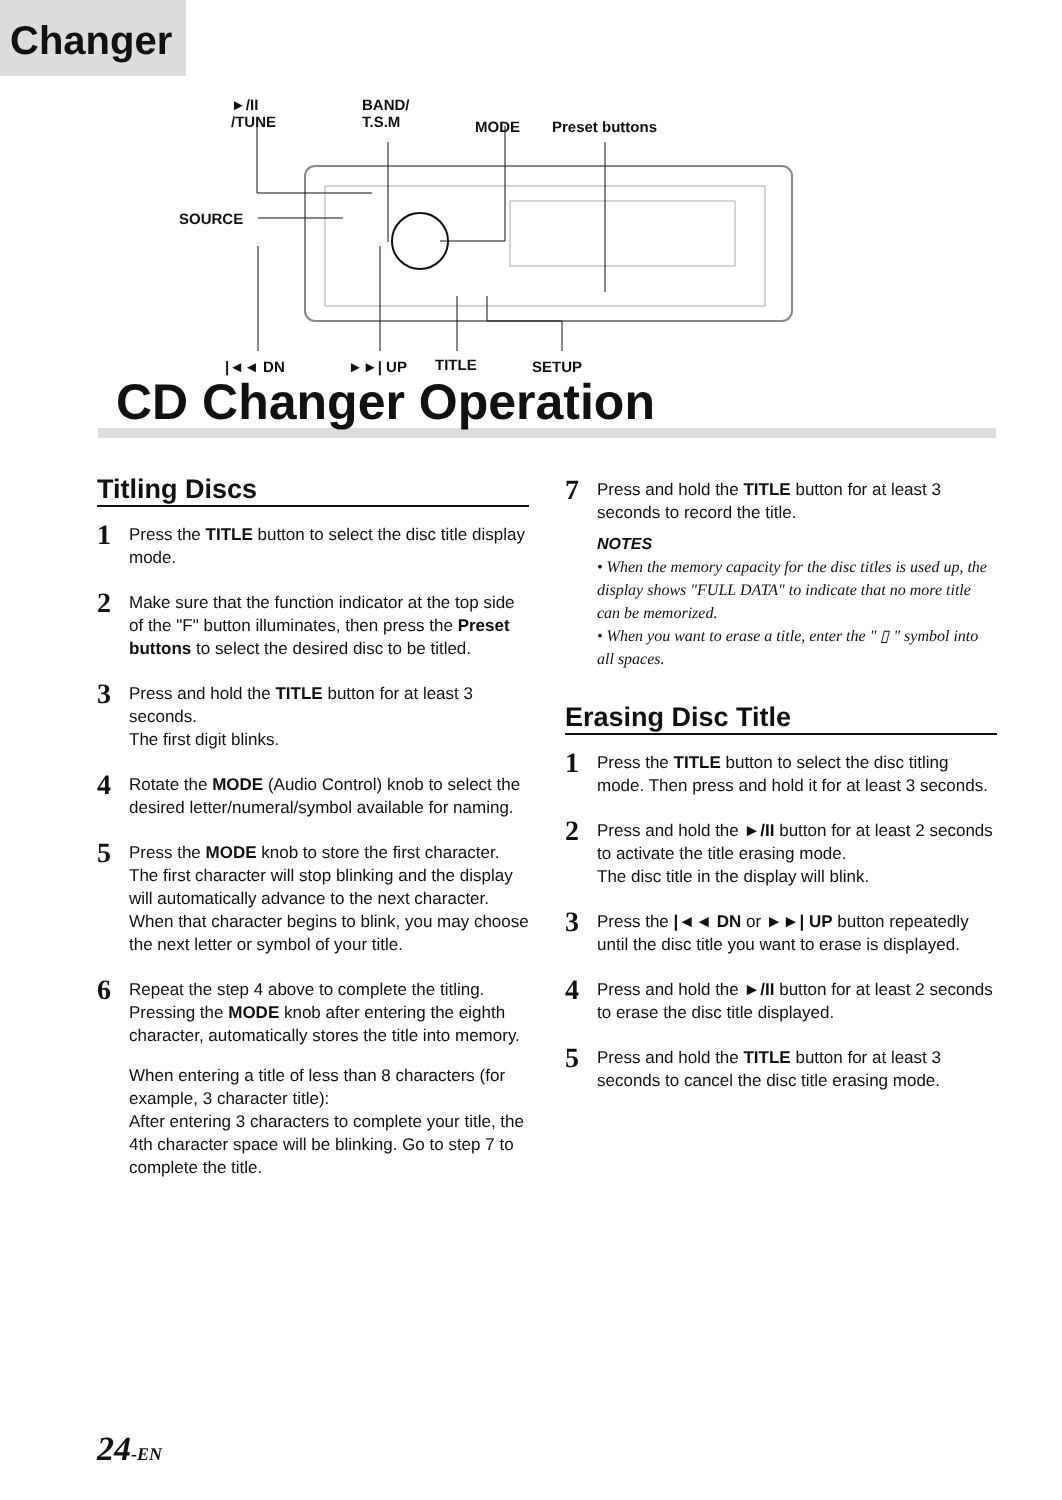Changer
►/II
/TUNE
BAND/
T.S.M MODE Preset buttons
SOURCE
|◄◄ DN ►►| UP TITLE SETUP
CD Changer Operation
Titling Discs
1
Press the TITLE button to select the disc title display mode.
2
Make sure that the function indicator at the top side of the "F" button illuminates, then press the Preset buttons to select the desired disc to be titled.
3
Press and hold the TITLE button for at least 3 seconds.
The first digit blinks.
4
Rotate the MODE (Audio Control) knob to select the desired letter/numeral/symbol available for naming.
5
Press the MODE knob to store the first character. The first character will stop blinking and the display will automatically advance to the next character. When that character begins to blink, you may choose the next letter or symbol of your title.
6
Repeat the step 4 above to complete the titling. Pressing the MODE knob after entering the eighth character, automatically stores the title into memory.
When entering a title of less than 8 characters (for example, 3 character title):
After entering 3 characters to complete your title, the 4th character space will be blinking. Go to step 7 to complete the title.
7
Press and hold the TITLE button for at least 3 seconds to record the title.
NOTES
• When the memory capacity for the disc titles is used up, the display shows "FULL DATA" to indicate that no more title can be memorized.
• When you want to erase a title, enter the " ▯ " symbol into all spaces.
Erasing Disc Title
1
Press the TITLE button to select the disc titling mode. Then press and hold it for at least 3 seconds.
2
Press and hold the ►/II button for at least 2 seconds to activate the title erasing mode.
The disc title in the display will blink.
3
Press the |◄◄ DN or ►►| UP button repeatedly until the disc title you want to erase is displayed.
4
Press and hold the ►/II button for at least 2 seconds to erase the disc title displayed.
5
Press and hold the TITLE button for at least 3 seconds to cancel the disc title erasing mode.
24-EN